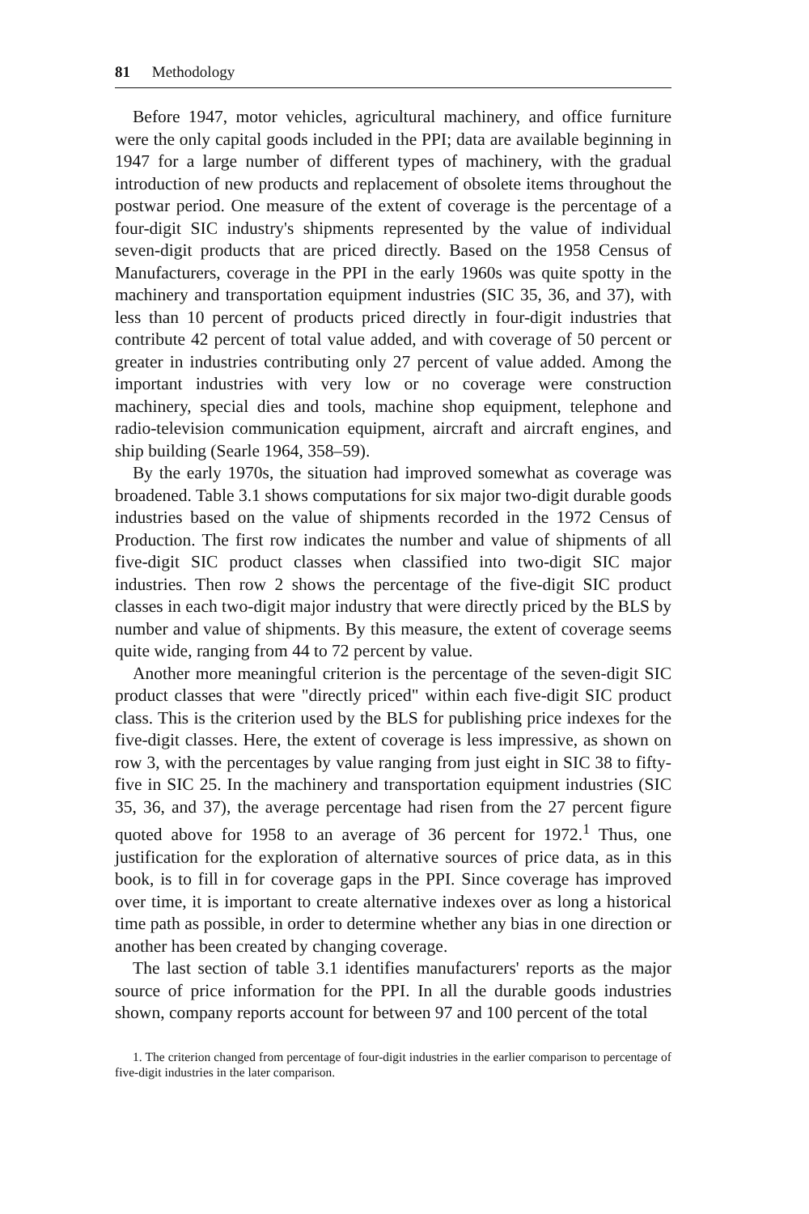81 Methodology
Before 1947, motor vehicles, agricultural machinery, and office furniture were the only capital goods included in the PPI; data are available beginning in 1947 for a large number of different types of machinery, with the gradual introduction of new products and replacement of obsolete items throughout the postwar period. One measure of the extent of coverage is the percentage of a four-digit SIC industry's shipments represented by the value of individual seven-digit products that are priced directly. Based on the 1958 Census of Manufacturers, coverage in the PPI in the early 1960s was quite spotty in the machinery and transportation equipment industries (SIC 35, 36, and 37), with less than 10 percent of products priced directly in four-digit industries that contribute 42 percent of total value added, and with coverage of 50 percent or greater in industries contributing only 27 percent of value added. Among the important industries with very low or no coverage were construction machinery, special dies and tools, machine shop equipment, telephone and radio-television communication equipment, aircraft and aircraft engines, and ship building (Searle 1964, 358–59).
By the early 1970s, the situation had improved somewhat as coverage was broadened. Table 3.1 shows computations for six major two-digit durable goods industries based on the value of shipments recorded in the 1972 Census of Production. The first row indicates the number and value of shipments of all five-digit SIC product classes when classified into two-digit SIC major industries. Then row 2 shows the percentage of the five-digit SIC product classes in each two-digit major industry that were directly priced by the BLS by number and value of shipments. By this measure, the extent of coverage seems quite wide, ranging from 44 to 72 percent by value.
Another more meaningful criterion is the percentage of the seven-digit SIC product classes that were "directly priced" within each five-digit SIC product class. This is the criterion used by the BLS for publishing price indexes for the five-digit classes. Here, the extent of coverage is less impressive, as shown on row 3, with the percentages by value ranging from just eight in SIC 38 to fifty-five in SIC 25. In the machinery and transportation equipment industries (SIC 35, 36, and 37), the average percentage had risen from the 27 percent figure quoted above for 1958 to an average of 36 percent for 1972.<sup>1</sup> Thus, one justification for the exploration of alternative sources of price data, as in this book, is to fill in for coverage gaps in the PPI. Since coverage has improved over time, it is important to create alternative indexes over as long a historical time path as possible, in order to determine whether any bias in one direction or another has been created by changing coverage.
The last section of table 3.1 identifies manufacturers' reports as the major source of price information for the PPI. In all the durable goods industries shown, company reports account for between 97 and 100 percent of the total
1. The criterion changed from percentage of four-digit industries in the earlier comparison to percentage of five-digit industries in the later comparison.